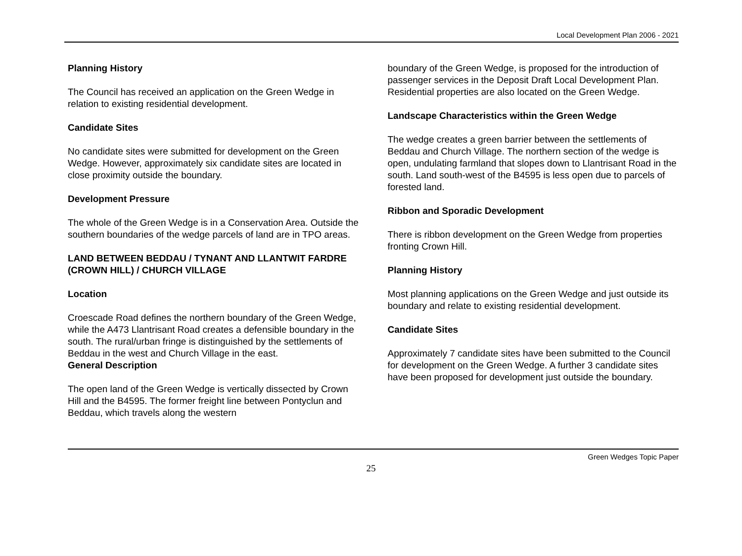Local Development Plan 2006 - 2021
Planning History
The Council has received an application on the Green Wedge in relation to existing residential development.
Candidate Sites
No candidate sites were submitted for development on the Green Wedge. However, approximately six candidate sites are located in close proximity outside the boundary.
Development Pressure
The whole of the Green Wedge is in a Conservation Area. Outside the southern boundaries of the wedge parcels of land are in TPO areas.
LAND BETWEEN BEDDAU / TYNANT AND LLANTWIT FARDRE (CROWN HILL) / CHURCH VILLAGE
Location
Croescade Road defines the northern boundary of the Green Wedge, while the A473 Llantrisant Road creates a defensible boundary in the south. The rural/urban fringe is distinguished by the settlements of Beddau in the west and Church Village in the east.
General Description
The open land of the Green Wedge is vertically dissected by Crown Hill and the B4595. The former freight line between Pontyclun and Beddau, which travels along the western
boundary of the Green Wedge, is proposed for the introduction of passenger services in the Deposit Draft Local Development Plan. Residential properties are also located on the Green Wedge.
Landscape Characteristics within the Green Wedge
The wedge creates a green barrier between the settlements of Beddau and Church Village. The northern section of the wedge is open, undulating farmland that slopes down to Llantrisant Road in the south. Land south-west of the B4595 is less open due to parcels of forested land.
Ribbon and Sporadic Development
There is ribbon development on the Green Wedge from properties fronting Crown Hill.
Planning History
Most planning applications on the Green Wedge and just outside its boundary and relate to existing residential development.
Candidate Sites
Approximately 7 candidate sites have been submitted to the Council for development on the Green Wedge. A further 3 candidate sites have been proposed for development just outside the boundary.
Green Wedges Topic Paper
25